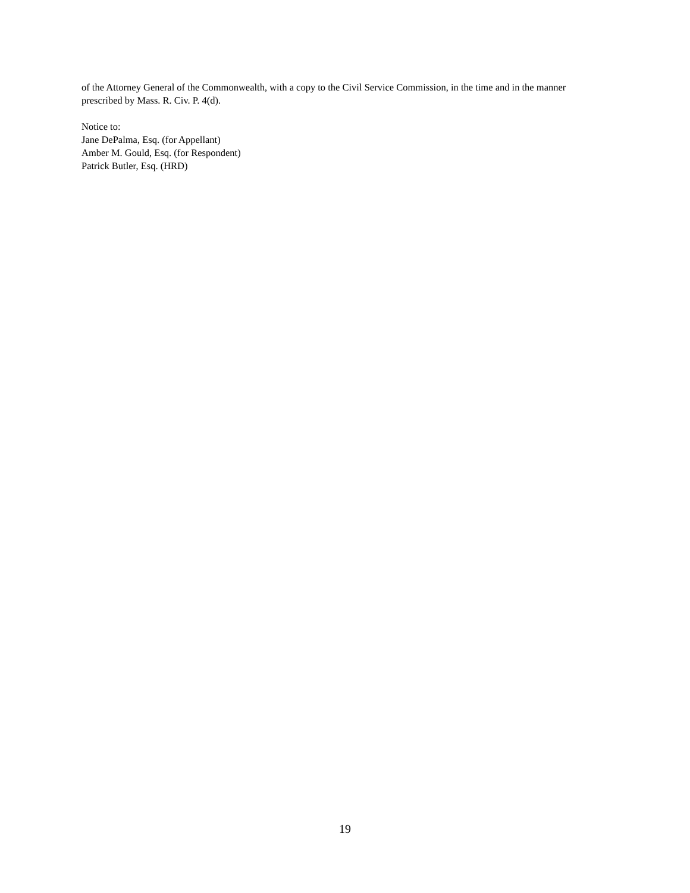of the Attorney General of the Commonwealth, with a copy to the Civil Service Commission, in the time and in the manner prescribed by Mass. R. Civ. P. 4(d).
Notice to:
Jane DePalma, Esq. (for Appellant)
Amber M. Gould, Esq. (for Respondent)
Patrick Butler, Esq. (HRD)
19